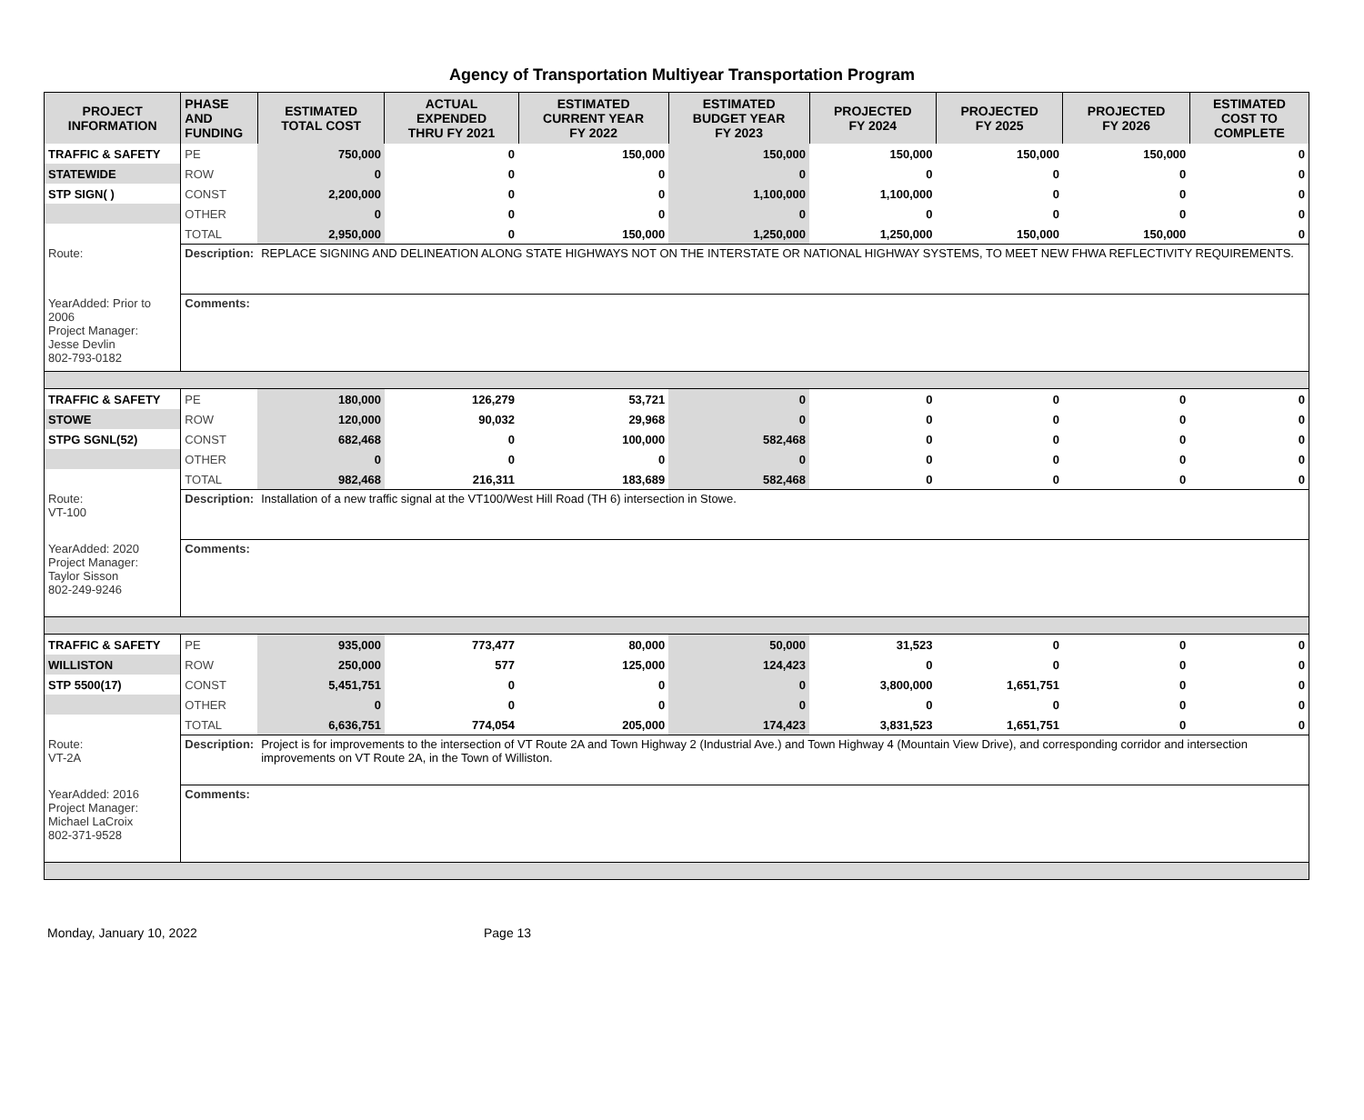Agency of Transportation Multiyear Transportation Program
| PROJECT INFORMATION | PHASE AND FUNDING | ESTIMATED TOTAL COST | ACTUAL EXPENDED THRU FY 2021 | ESTIMATED CURRENT YEAR FY 2022 | ESTIMATED BUDGET YEAR FY 2023 | PROJECTED FY 2024 | PROJECTED FY 2025 | PROJECTED FY 2026 | ESTIMATED COST TO COMPLETE |
| --- | --- | --- | --- | --- | --- | --- | --- | --- | --- |
| TRAFFIC & SAFETY | PE | 750,000 | 0 | 150,000 | 150,000 | 150,000 | 150,000 | 150,000 | 0 |
| STATEWIDE | ROW | 0 | 0 | 0 | 0 | 0 | 0 | 0 | 0 |
| STP SIGN( ) | CONST | 2,200,000 | 0 | 0 | 1,100,000 | 1,100,000 | 0 | 0 | 0 |
| | OTHER | 0 | 0 | 0 | 0 | 0 | 0 | 0 | 0 |
| | TOTAL | 2,950,000 | 0 | 150,000 | 1,250,000 | 1,250,000 | 150,000 | 150,000 | 0 |
| Route: | Description: | REPLACE SIGNING AND DELINEATION ALONG STATE HIGHWAYS NOT ON THE INTERSTATE OR NATIONAL HIGHWAY SYSTEMS, TO MEET NEW FHWA REFLECTIVITY REQUIREMENTS. | | | | | | | |
| YearAdded: Prior to 2006 Project Manager: Jesse Devlin 802-793-0182 | Comments: | | | | | | | | |
| TRAFFIC & SAFETY | PE | 180,000 | 126,279 | 53,721 | 0 | 0 | 0 | 0 | 0 |
| STOWE | ROW | 120,000 | 90,032 | 29,968 | 0 | 0 | 0 | 0 | 0 |
| STPG SGNL(52) | CONST | 682,468 | 0 | 100,000 | 582,468 | 0 | 0 | 0 | 0 |
| | OTHER | 0 | 0 | 0 | 0 | 0 | 0 | 0 | 0 |
| | TOTAL | 982,468 | 216,311 | 183,689 | 582,468 | 0 | 0 | 0 | 0 |
| Route: VT-100 | Description: | Installation of a new traffic signal at the VT100/West Hill Road (TH 6) intersection in Stowe. | | | | | | | |
| YearAdded: 2020 Project Manager: Taylor Sisson 802-249-9246 | Comments: | | | | | | | | |
| TRAFFIC & SAFETY | PE | 935,000 | 773,477 | 80,000 | 50,000 | 31,523 | 0 | 0 | 0 |
| WILLISTON | ROW | 250,000 | 577 | 125,000 | 124,423 | 0 | 0 | 0 | 0 |
| STP 5500(17) | CONST | 5,451,751 | 0 | 0 | 0 | 3,800,000 | 1,651,751 | 0 | 0 |
| | OTHER | 0 | 0 | 0 | 0 | 0 | 0 | 0 | 0 |
| | TOTAL | 6,636,751 | 774,054 | 205,000 | 174,423 | 3,831,523 | 1,651,751 | 0 | 0 |
| Route: VT-2A | Description: | Project is for improvements to the intersection of VT Route 2A and Town Highway 2 (Industrial Ave.) and Town Highway 4 (Mountain View Drive), and corresponding corridor and intersection improvements on VT Route 2A, in the Town of Williston. | | | | | | | |
| YearAdded: 2016 Project Manager: Michael LaCroix 802-371-9528 | Comments: | | | | | | | | |
Monday, January 10, 2022 Page 13